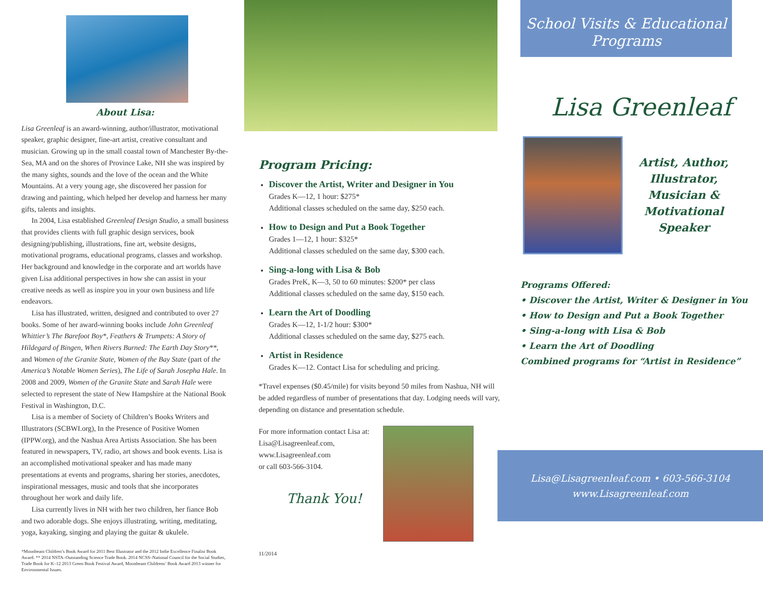About Lisa:
Lisa Greenleaf is an award-winning, author/illustrator, motivational speaker, graphic designer, fine-art artist, creative consultant and musician. Growing up in the small coastal town of Manchester By-the-Sea, MA and on the shores of Province Lake, NH she was inspired by the many sights, sounds and the love of the ocean and the White Mountains. At a very young age, she discovered her passion for drawing and painting, which helped her develop and harness her many gifts, talents and insights.
In 2004, Lisa established Greenleaf Design Studio, a small business that provides clients with full graphic design services, book designing/publishing, illustrations, fine art, website designs, motivational programs, educational programs, classes and workshop. Her background and knowledge in the corporate and art worlds have given Lisa additional perspectives in how she can assist in your creative needs as well as inspire you in your own business and life endeavors.
Lisa has illustrated, written, designed and contributed to over 27 books. Some of her award-winning books include John Greenleaf Whittier’s The Barefoot Boy*, Feathers & Trumpets: A Story of Hildegard of Bingen, When Rivers Burned: The Earth Day Story**, and Women of the Granite State, Women of the Bay State (part of the America’s Notable Women Series), The Life of Sarah Josepha Hale. In 2008 and 2009, Women of the Granite State and Sarah Hale were selected to represent the state of New Hampshire at the National Book Festival in Washington, D.C.
Lisa is a member of Society of Children’s Books Writers and Illustrators (SCBWI.org), In the Presence of Positive Women (IPPW.org), and the Nashua Area Artists Association. She has been featured in newspapers, TV, radio, art shows and book events. Lisa is an accomplished motivational speaker and has made many presentations at events and programs, sharing her stories, anecdotes, inspirational messages, music and tools that she incorporates throughout her work and daily life.
Lisa currently lives in NH with her two children, her fiance Bob and two adorable dogs. She enjoys illustrating, writing, meditating, yoga, kayaking, singing and playing the guitar & ukulele.
*Moonbeam Children’s Book Award for 2011 Best Illustrator and the 2012 Indie Excellence Finalist Book Award. ** 2014 NSTA–Outstanding Science Trade Book. 2014 NCSS–National Council for the Social Studies, Trade Book for K–12 2013 Green Book Festival Award, Moonbeam Childrens’ Book Award 2013 winner for Environmental Issues.
Program Pricing:
Discover the Artist, Writer and Designer in You
Grades K—12, 1 hour: $275*
Additional classes scheduled on the same day, $250 each.
How to Design and Put a Book Together
Grades 1—12, 1 hour: $325*
Additional classes scheduled on the same day, $300 each.
Sing-a-long with Lisa & Bob
Grades PreK, K—3, 50 to 60 minutes: $200* per class
Additional classes scheduled on the same day, $150 each.
Learn the Art of Doodling
Grades K—12, 1-1/2 hour: $300*
Additional classes scheduled on the same day, $275 each.
Artist in Residence
Grades K—12. Contact Lisa for scheduling and pricing.
*Travel expenses ($0.45/mile) for visits beyond 50 miles from Nashua, NH will be added regardless of number of presentations that day. Lodging needs will vary, depending on distance and presentation schedule.
For more information contact Lisa at: Lisa@Lisagreenleaf.com, www.Lisagreenleaf.com
or call 603-566-3104.
Thank You!
11/2014
School Visits & Educational Programs
Lisa Greenleaf
Artist, Author, Illustrator, Musician & Motivational Speaker
Programs Offered:
• Discover the Artist, Writer & Designer in You
• How to Design and Put a Book Together
• Sing-a-long with Lisa & Bob
• Learn the Art of Doodling
Combined programs for “Artist in Residence”
Lisa@Lisagreenleaf.com • 603-566-3104
www.Lisagreenleaf.com